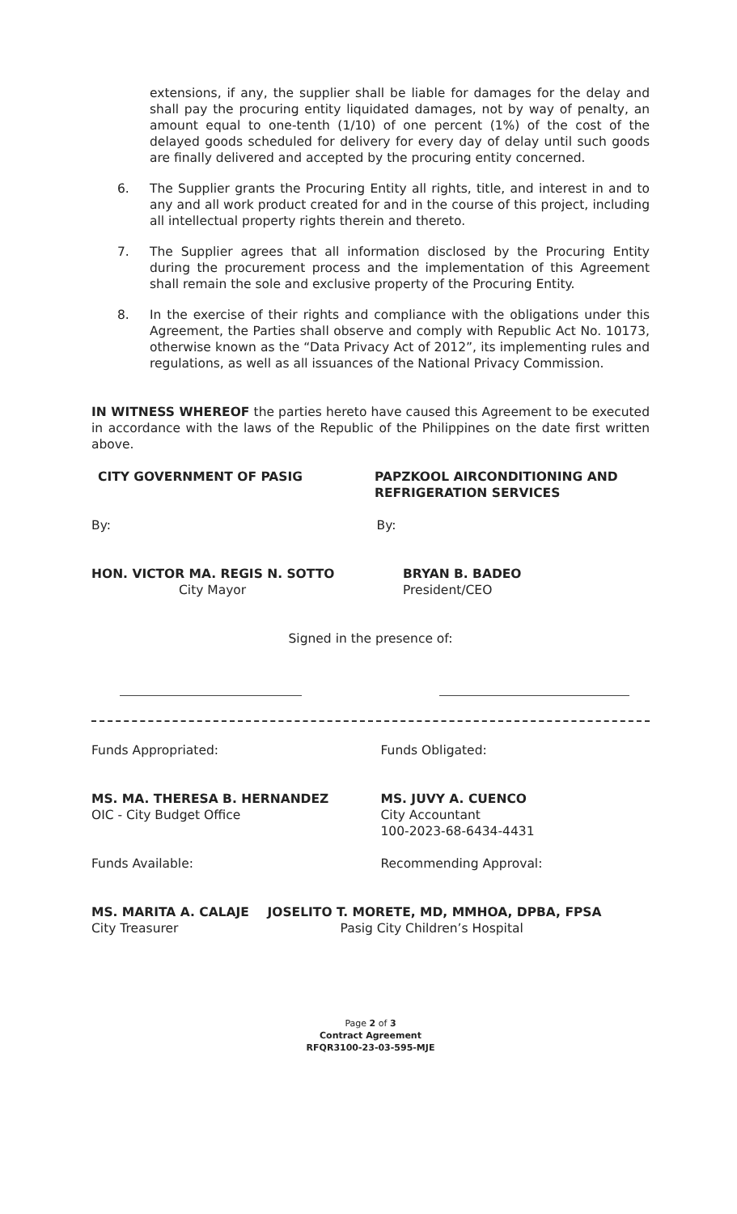extensions, if any, the supplier shall be liable for damages for the delay and shall pay the procuring entity liquidated damages, not by way of penalty, an amount equal to one-tenth (1/10) of one percent (1%) of the cost of the delayed goods scheduled for delivery for every day of delay until such goods are finally delivered and accepted by the procuring entity concerned.
6. The Supplier grants the Procuring Entity all rights, title, and interest in and to any and all work product created for and in the course of this project, including all intellectual property rights therein and thereto.
7. The Supplier agrees that all information disclosed by the Procuring Entity during the procurement process and the implementation of this Agreement shall remain the sole and exclusive property of the Procuring Entity.
8. In the exercise of their rights and compliance with the obligations under this Agreement, the Parties shall observe and comply with Republic Act No. 10173, otherwise known as the “Data Privacy Act of 2012”, its implementing rules and regulations, as well as all issuances of the National Privacy Commission.
IN WITNESS WHEREOF the parties hereto have caused this Agreement to be executed in accordance with the laws of the Republic of the Philippines on the date first written above.
CITY GOVERNMENT OF PASIG PAPZKOOL AIRCONDITIONING AND REFRIGERATION SERVICES
By: By:
HON. VICTOR MA. REGIS N. SOTTO
City Mayor
BRYAN B. BADEO
President/CEO
Signed in the presence of:
Funds Appropriated:
MS. MA. THERESA B. HERNANDEZ
OIC - City Budget Office
Funds Obligated:
MS. JUVY A. CUENCO
City Accountant
100-2023-68-6434-4431
Funds Available:
MS. MARITA A. CALAJE
City Treasurer
Recommending Approval:
JOSELITO T. MORETE, MD, MMHOA, DPBA, FPSA
Pasig City Children’s Hospital
Page 2 of 3
Contract Agreement
RFQR3100-23-03-595-MJE